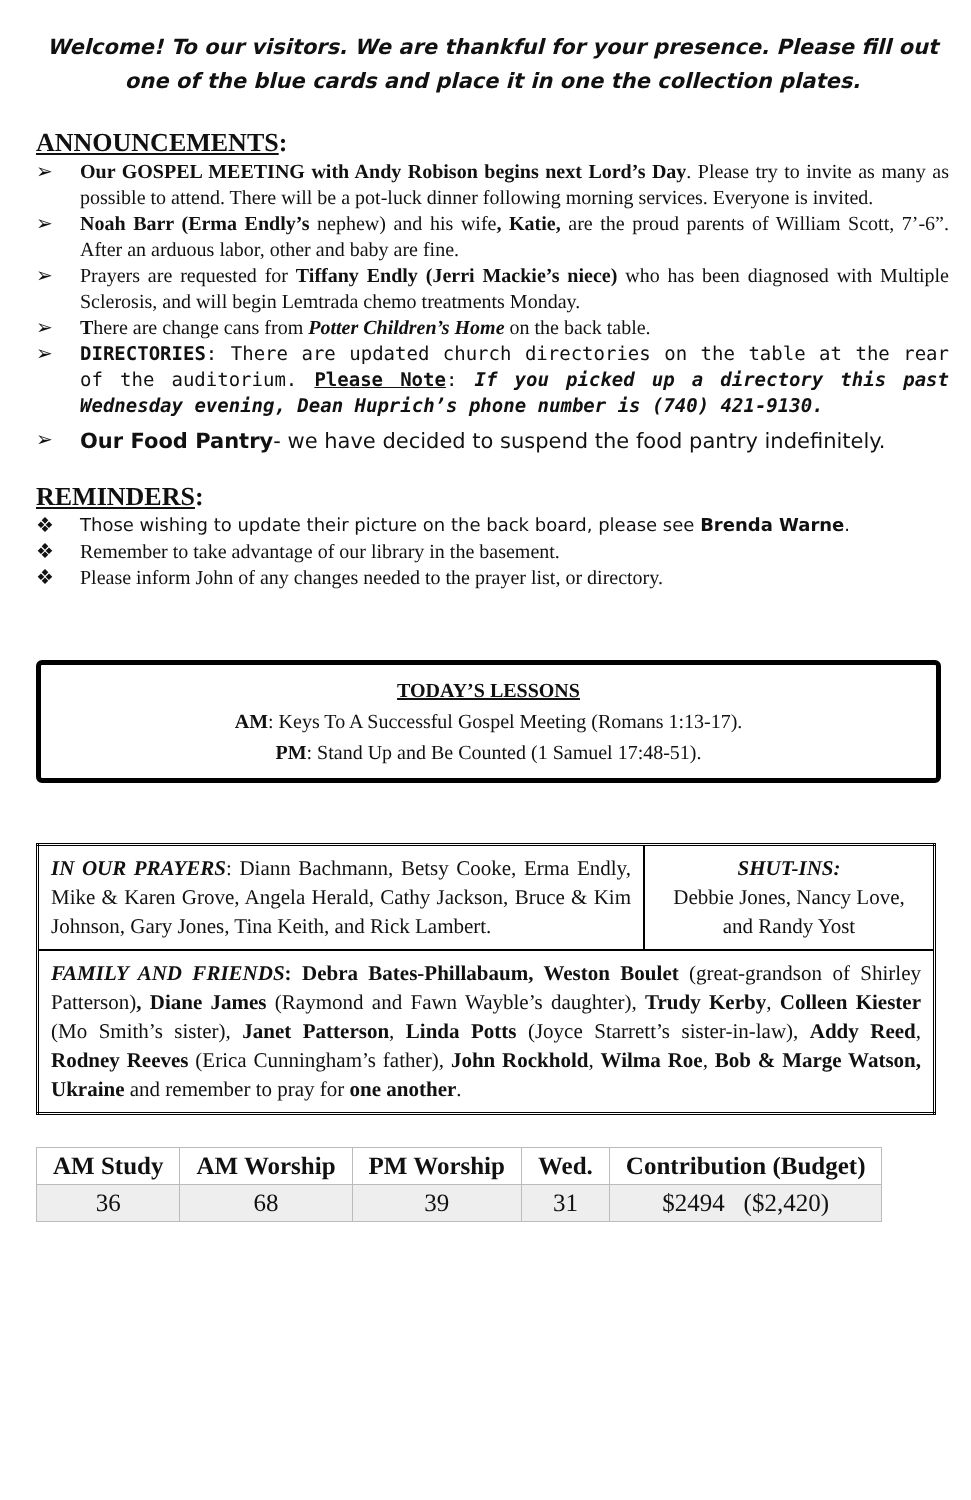Welcome! To our visitors. We are thankful for your presence. Please fill out one of the blue cards and place it in one the collection plates.
ANNOUNCEMENTS:
➢ Our GOSPEL MEETING with Andy Robison begins next Lord’s Day. Please try to invite as many as possible to attend. There will be a pot-luck dinner following morning services. Everyone is invited.
➢ Noah Barr (Erma Endly’s nephew) and his wife, Katie, are the proud parents of William Scott, 7’-6”. After an arduous labor, other and baby are fine.
➢ Prayers are requested for Tiffany Endly (Jerri Mackie’s niece) who has been diagnosed with Multiple Sclerosis, and will begin Lemtrada chemo treatments Monday.
➢ There are change cans from Potter Children’s Home on the back table.
➢ DIRECTORIES: There are updated church directories on the table at the rear of the auditorium. Please Note: If you picked up a directory this past Wednesday evening, Dean Huprich’s phone number is (740) 421-9130.
➢ Our Food Pantry- we have decided to suspend the food pantry indefinitely.
REMINDERS:
❖ Those wishing to update their picture on the back board, please see Brenda Warne.
❖ Remember to take advantage of our library in the basement.
❖ Please inform John of any changes needed to the prayer list, or directory.
TODAY’S LESSONS
AM: Keys To A Successful Gospel Meeting (Romans 1:13-17).
PM: Stand Up and Be Counted (1 Samuel 17:48-51).
| IN OUR PRAYERS : Diann Bachmann, Betsy Cooke, Erma Endly, Mike & Karen Grove, Angela Herald, Cathy Jackson, Bruce & Kim Johnson, Gary Jones, Tina Keith, and Rick Lambert. | SHUT-INS: Debbie Jones, Nancy Love, and Randy Yost |
| FAMILY AND FRIENDS : Debra Bates-Phillabaum, Weston Boulet (great-grandson of Shirley Patterson) , Diane James (Raymond and Fawn Wayble’s daughter), Trudy Kerby , Colleen Kiester (Mo Smith’s sister), Janet Patterson , Linda Potts (Joyce Starrett’s sister-in-law), Addy Reed , Rodney Reeves (Erica Cunningham’s father), John Rockhold , Wilma Roe , Bob & Marge Watson, Ukraine and remember to pray for one another . | |
| AM Study | AM Worship | PM Worship | Wed. | Contribution (Budget) |
| --- | --- | --- | --- | --- |
| 36 | 68 | 39 | 31 | $2494 ($2,420) |